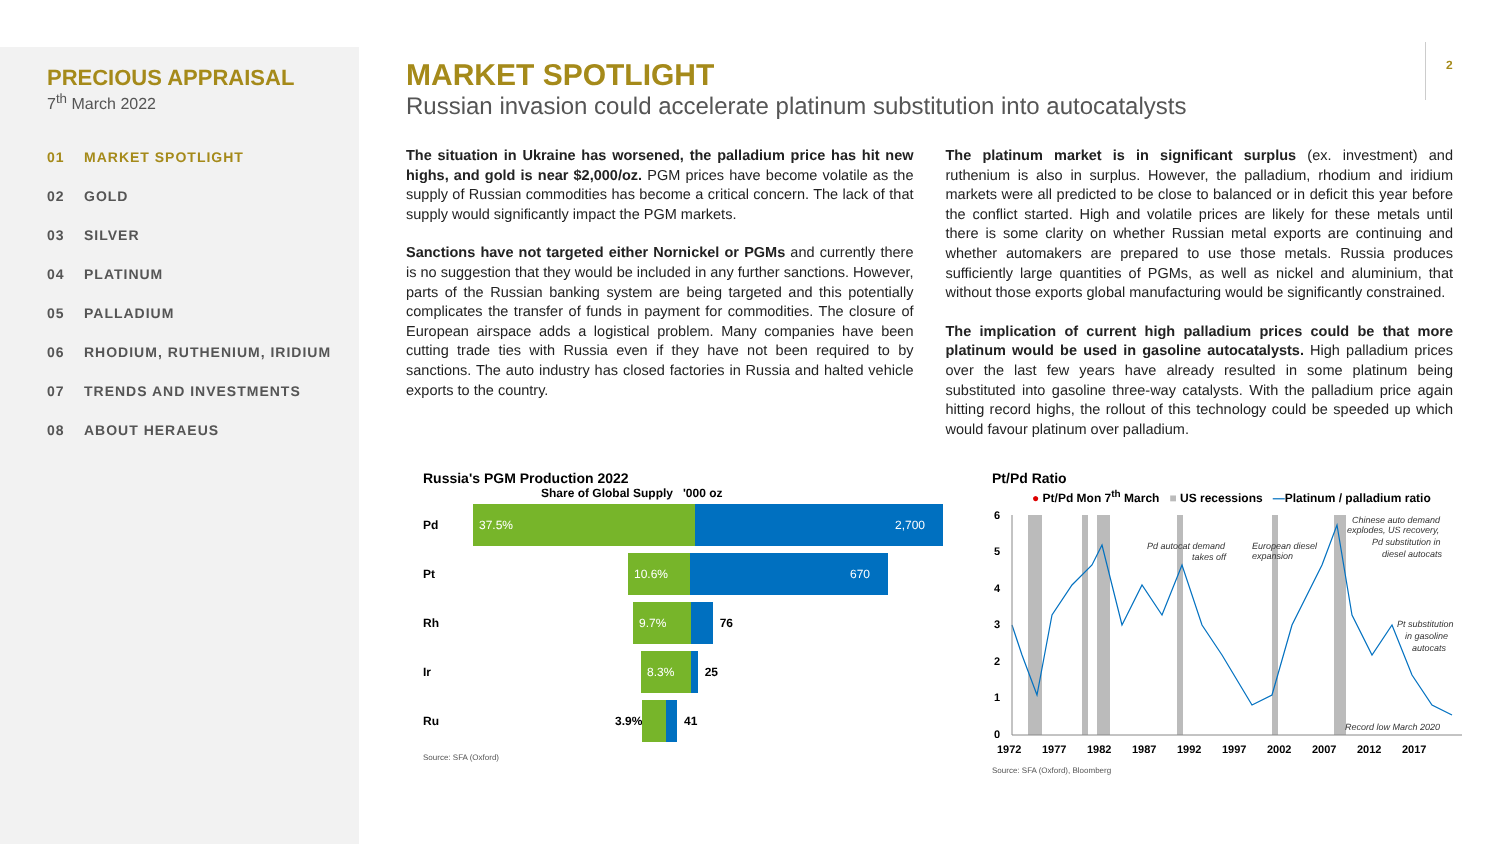PRECIOUS APPRAISAL
7<sup>th</sup> March 2022
01 MARKET SPOTLIGHT
02 GOLD
03 SILVER
04 PLATINUM
05 PALLADIUM
06 RHODIUM, RUTHENIUM, IRIDIUM
07 TRENDS AND INVESTMENTS
08 ABOUT HERAEUS
2
MARKET SPOTLIGHT
Russian invasion could accelerate platinum substitution into autocatalysts
The situation in Ukraine has worsened, the palladium price has hit new highs, and gold is near $2,000/oz. PGM prices have become volatile as the supply of Russian commodities has become a critical concern. The lack of that supply would significantly impact the PGM markets.
Sanctions have not targeted either Nornickel or PGMs and currently there is no suggestion that they would be included in any further sanctions. However, parts of the Russian banking system are being targeted and this potentially complicates the transfer of funds in payment for commodities. The closure of European airspace adds a logistical problem. Many companies have been cutting trade ties with Russia even if they have not been required to by sanctions. The auto industry has closed factories in Russia and halted vehicle exports to the country.
The platinum market is in significant surplus (ex. investment) and ruthenium is also in surplus. However, the palladium, rhodium and iridium markets were all predicted to be close to balanced or in deficit this year before the conflict started. High and volatile prices are likely for these metals until there is some clarity on whether Russian metal exports are continuing and whether automakers are prepared to use those metals. Russia produces sufficiently large quantities of PGMs, as well as nickel and aluminium, that without those exports global manufacturing would be significantly constrained.
The implication of current high palladium prices could be that more platinum would be used in gasoline autocatalysts. High palladium prices over the last few years have already resulted in some platinum being substituted into gasoline three-way catalysts. With the palladium price again hitting record highs, the rollout of this technology could be speeded up which would favour platinum over palladium.
Russia's PGM Production 2022
Share of Global Supply '000 oz
Pd
37.5% 2,700
Pt
10.6% 670
Rh
9.7%
76
Ir
8.3%
25
Ru 3.9% 41
Source: SFA (Oxford)
Pt/Pd Ratio
● Pt/Pd Mon 7<sup>th</sup> March ■ US recessions —Platinum / palladium ratio
6
5
4
3
2
1
0
1972
1977
1982
1987
1992
1997
2002
2007
2012
2017
Pd autocat demand
takes off
European diesel
expansion
Chinese auto demand
explodes, US recovery,
Pd substitution in
diesel autocats
Pt substitution
in gasoline
autocats
Record low March 2020
Source: SFA (Oxford), Bloomberg